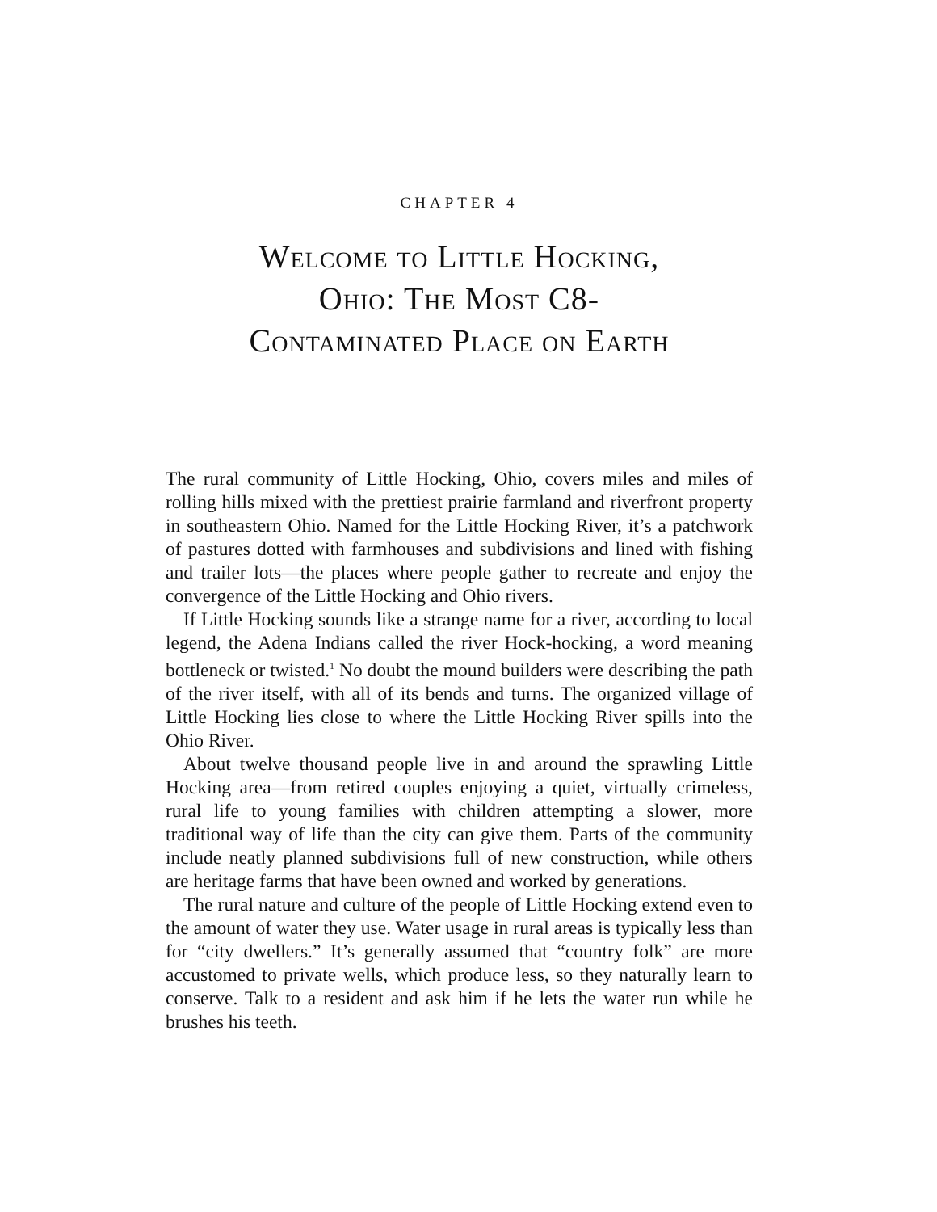CHAPTER 4
Welcome to Little Hocking,
Ohio: The Most C8-
Contaminated Place on Earth
The rural community of Little Hocking, Ohio, covers miles and miles of rolling hills mixed with the prettiest prairie farmland and riverfront property in southeastern Ohio. Named for the Little Hocking River, it’s a patchwork of pastures dotted with farmhouses and subdivisions and lined with fishing and trailer lots—the places where people gather to recreate and enjoy the convergence of the Little Hocking and Ohio rivers.
If Little Hocking sounds like a strange name for a river, according to local legend, the Adena Indians called the river Hock-hocking, a word meaning bottleneck or twisted.<sup>1</sup> No doubt the mound builders were describing the path of the river itself, with all of its bends and turns. The organized village of Little Hocking lies close to where the Little Hocking River spills into the Ohio River.
About twelve thousand people live in and around the sprawling Little Hocking area—from retired couples enjoying a quiet, virtually crimeless, rural life to young families with children attempting a slower, more traditional way of life than the city can give them. Parts of the community include neatly planned subdivisions full of new construction, while others are heritage farms that have been owned and worked by generations.
The rural nature and culture of the people of Little Hocking extend even to the amount of water they use. Water usage in rural areas is typically less than for “city dwellers.” It’s generally assumed that “country folk” are more accustomed to private wells, which produce less, so they naturally learn to conserve. Talk to a resident and ask him if he lets the water run while he brushes his teeth.